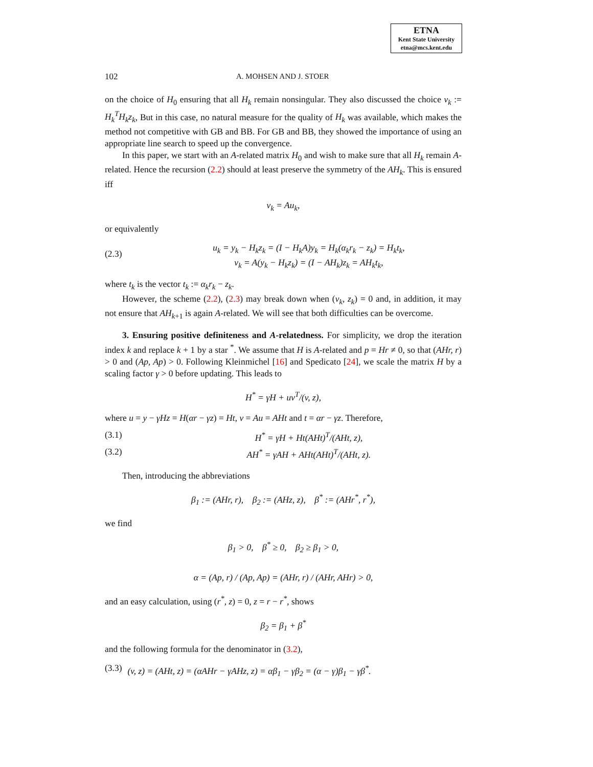ETNA
Kent State University
etna@mcs.kent.edu
102 A. MOHSEN AND J. STOER
on the choice of H<sub>0</sub> ensuring that all H<sub>k</sub> remain nonsingular. They also discussed the choice v<sub>k</sub> := H<sub>k</sub><sup>T</sup>H<sub>k</sub>z<sub>k</sub>, But in this case, no natural measure for the quality of H<sub>k</sub> was available, which makes the method not competitive with GB and BB. For GB and BB, they showed the importance of using an appropriate line search to speed up the convergence.
In this paper, we start with an A-related matrix H<sub>0</sub> and wish to make sure that all H<sub>k</sub> remain A-related. Hence the recursion (2.2) should at least preserve the symmetry of the AH<sub>k</sub>. This is ensured iff
v<sub>k</sub> = Au<sub>k</sub>,
or equivalently
(2.3) u<sub>k</sub> = y<sub>k</sub> − H<sub>k</sub>z<sub>k</sub> = (I − H<sub>k</sub>A)y<sub>k</sub> = H<sub>k</sub>(α<sub>k</sub>r<sub>k</sub> − z<sub>k</sub>) = H<sub>k</sub>t<sub>k</sub>,
v<sub>k</sub> = A(y<sub>k</sub> − H<sub>k</sub>z<sub>k</sub>) = (I − AH<sub>k</sub>)z<sub>k</sub> = AH<sub>k</sub>t<sub>k</sub>,
where t<sub>k</sub> is the vector t<sub>k</sub> := α<sub>k</sub>r<sub>k</sub> − z<sub>k</sub>.
However, the scheme (2.2), (2.3) may break down when (v<sub>k</sub>, z<sub>k</sub>) = 0 and, in addition, it may not ensure that AH<sub>k+1</sub> is again A-related. We will see that both difficulties can be overcome.
3. Ensuring positive definiteness and A-relatedness. For simplicity, we drop the iteration index k and replace k + 1 by a star <sup>*</sup>. We assume that H is A-related and p = Hr ≠ 0, so that (AHr, r) > 0 and (Ap, Ap) > 0. Following Kleinmichel [16] and Spedicato [24], we scale the matrix H by a scaling factor γ > 0 before updating. This leads to
H<sup>*</sup> = γH + uv<sup>T</sup>/(v, z),
where u = y − γHz = H(αr − γz) = Ht, v = Au = AHt and t = αr − γz. Therefore,
(3.1) H<sup>*</sup> = γH + Ht(AHt)<sup>T</sup>/(AHt, z),
(3.2) AH<sup>*</sup> = γAH + AHt(AHt)<sup>T</sup>/(AHt, z).
Then, introducing the abbreviations
β<sub>1</sub> := (AHr, r), β<sub>2</sub> := (AHz, z), β<sup>*</sup> := (AHr<sup>*</sup>, r<sup>*</sup>),
we find
β<sub>1</sub> > 0, β<sup>*</sup> ≥ 0, β<sub>2</sub> ≥ β<sub>1</sub> > 0,
α = (Ap, r) / (Ap, Ap) = (AHr, r) / (AHr, AHr) > 0,
and an easy calculation, using (r<sup>*</sup>, z) = 0, z = r − r<sup>*</sup>, shows
β<sub>2</sub> = β<sub>1</sub> + β<sup>*</sup>
and the following formula for the denominator in (3.2),
(3.3) (v, z) = (AHt, z) = (αAHr − γAHz, z) = αβ<sub>1</sub> − γβ<sub>2</sub> = (α − γ)β<sub>1</sub> − γβ<sup>*</sup>.